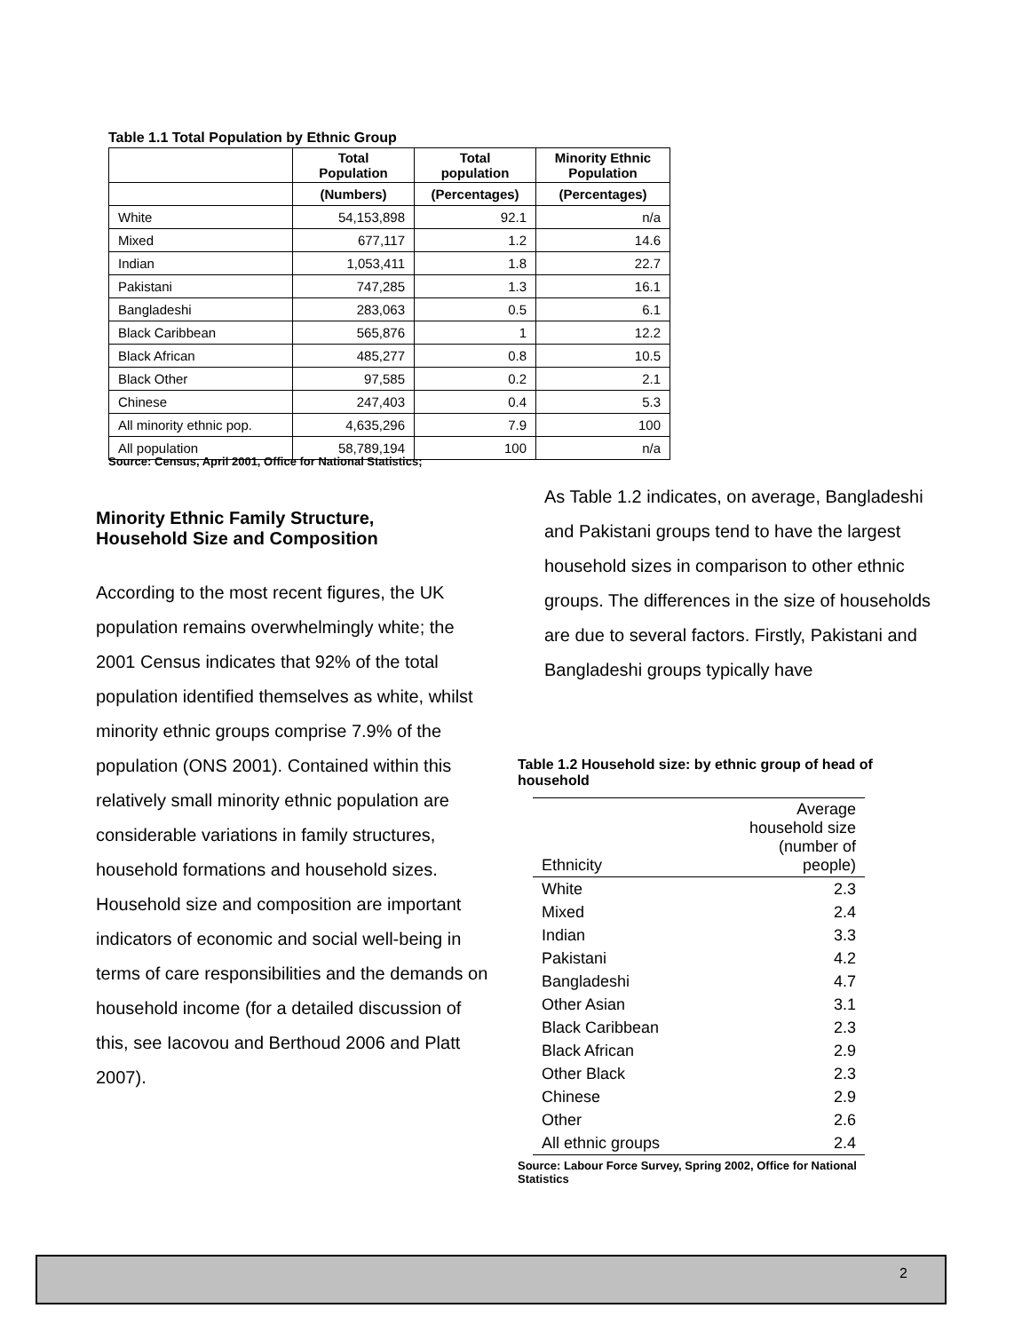Table 1.1 Total Population by Ethnic Group
| | Total Population | Total population | Minority Ethnic Population |
| --- | --- | --- | --- |
| | (Numbers) | (Percentages) | (Percentages) |
| White | 54,153,898 | 92.1 | n/a |
| Mixed | 677,117 | 1.2 | 14.6 |
| Indian | 1,053,411 | 1.8 | 22.7 |
| Pakistani | 747,285 | 1.3 | 16.1 |
| Bangladeshi | 283,063 | 0.5 | 6.1 |
| Black Caribbean | 565,876 | 1 | 12.2 |
| Black African | 485,277 | 0.8 | 10.5 |
| Black Other | 97,585 | 0.2 | 2.1 |
| Chinese | 247,403 | 0.4 | 5.3 |
| All minority ethnic pop. | 4,635,296 | 7.9 | 100 |
| All population | 58,789,194 | 100 | n/a |
Source: Census, April 2001, Office for National Statistics;
Minority Ethnic Family Structure,
Household Size and Composition
According to the most recent figures, the UK population remains overwhelmingly white; the 2001 Census indicates that 92% of the total population identified themselves as white, whilst minority ethnic groups comprise 7.9% of the population (ONS 2001). Contained within this relatively small minority ethnic population are considerable variations in family structures, household formations and household sizes. Household size and composition are important indicators of economic and social well-being in terms of care responsibilities and the demands on household income (for a detailed discussion of this, see Iacovou and Berthoud 2006 and Platt 2007).
As Table 1.2 indicates, on average, Bangladeshi and Pakistani groups tend to have the largest household sizes in comparison to other ethnic groups. The differences in the size of households are due to several factors. Firstly, Pakistani and Bangladeshi groups typically have
Table 1.2 Household size: by ethnic group of head of household
| Ethnicity | Average household size (number of people) |
| White | 2.3 |
| Mixed | 2.4 |
| Indian | 3.3 |
| Pakistani | 4.2 |
| Bangladeshi | 4.7 |
| Other Asian | 3.1 |
| Black Caribbean | 2.3 |
| Black African | 2.9 |
| Other Black | 2.3 |
| Chinese | 2.9 |
| Other | 2.6 |
| All ethnic groups | 2.4 |
Source: Labour Force Survey, Spring 2002, Office for National Statistics
2